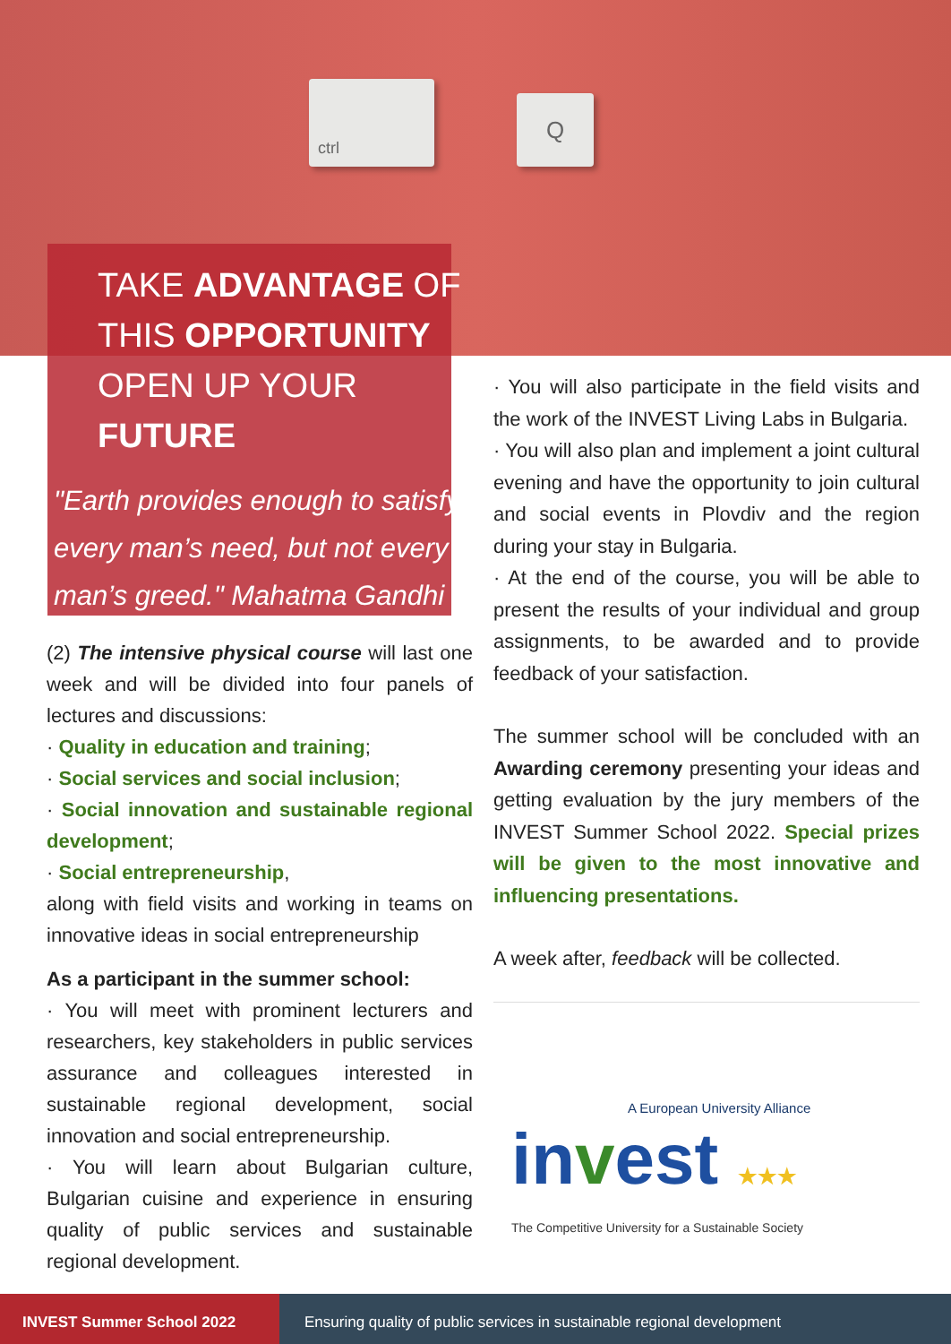ctrl
Q
TAKE ADVANTAGE OF
THIS OPPORTUNITY
OPEN UP YOUR
FUTURE
"Earth provides enough to satisfy every man’s need, but not every man’s greed." Mahatma Gandhi
(2) The intensive physical course will last one week and will be divided into four panels of lectures and discussions:
· Quality in education and training;
· Social services and social inclusion;
· Social innovation and sustainable regional development;
· Social entrepreneurship,
along with field visits and working in teams on innovative ideas in social entrepreneurship
As a participant in the summer school:
· You will meet with prominent lecturers and researchers, key stakeholders in public services assurance and colleagues interested in sustainable regional development, social innovation and social entrepreneurship.
· You will learn about Bulgarian culture, Bulgarian cuisine and experience in ensuring quality of public services and sustainable regional development.
· You will also participate in the field visits and the work of the INVEST Living Labs in Bulgaria.
· You will also plan and implement a joint cultural evening and have the opportunity to join cultural and social events in Plovdiv and the region during your stay in Bulgaria.
· At the end of the course, you will be able to present the results of your individual and group assignments, to be awarded and to provide feedback of your satisfaction.
The summer school will be concluded with an Awarding ceremony presenting your ideas and getting evaluation by the jury members of the INVEST Summer School 2022. Special prizes will be given to the most innovative and influencing presentations.
A week after, feedback will be collected.
A European University Alliance
in vest ★★★
The Competitive University for a Sustainable Society
INVEST Summer School 2022 Ensuring quality of public services in sustainable regional development